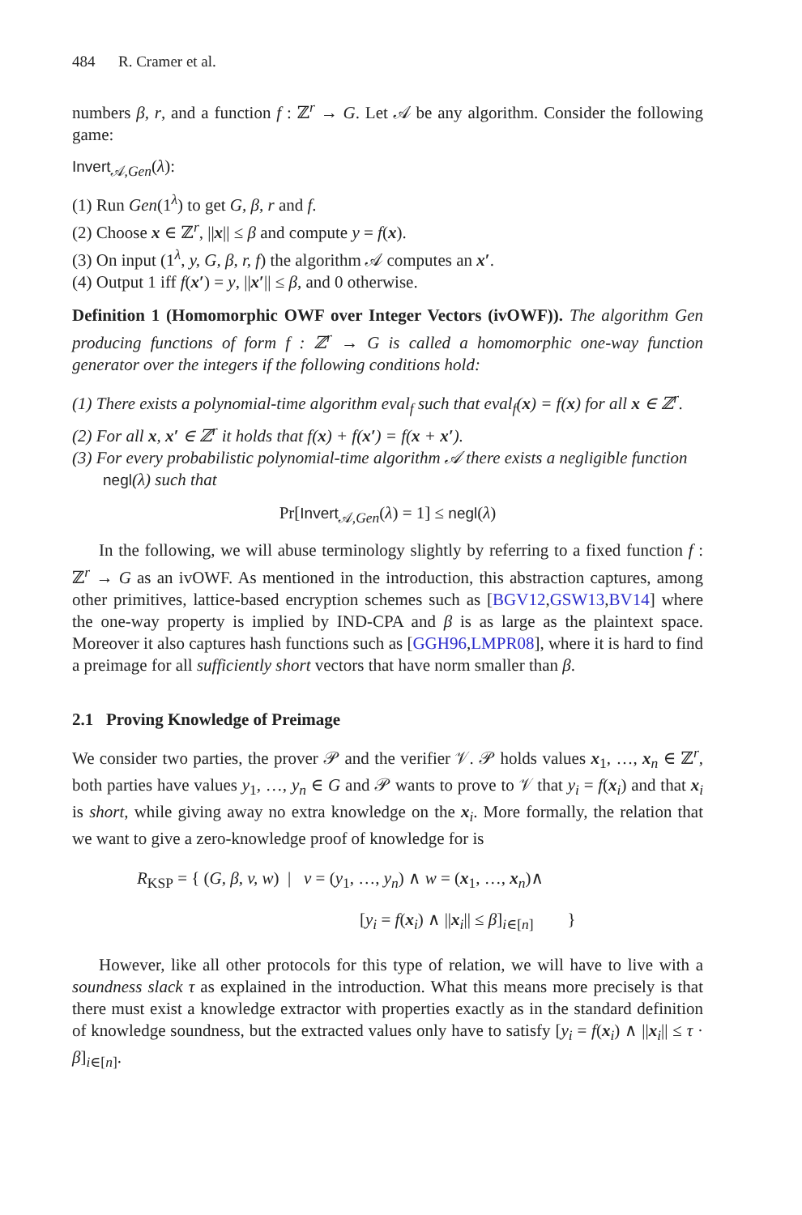484 R. Cramer et al.
numbers β, r, and a function f : ℤ<sup>r</sup> → G. Let 𝒜 be any algorithm. Consider the following game:
Invert<sub>𝒜,Gen</sub>(λ):
(1) Run Gen(1<sup>λ</sup>) to get G, β, r and f.
(2) Choose x ∈ ℤ<sup>r</sup>, ||x|| ≤ β and compute y = f(x).
(3) On input (1<sup>λ</sup>, y, G, β, r, f) the algorithm 𝒜 computes an x′.
(4) Output 1 iff f(x′) = y, ||x′|| ≤ β, and 0 otherwise.
Definition 1 (Homomorphic OWF over Integer Vectors (ivOWF)). The algorithm Gen producing functions of form f : ℤ<sup>r</sup> → G is called a homomorphic one-way function generator over the integers if the following conditions hold:
(1) There exists a polynomial-time algorithm eval<sub>f</sub> such that eval<sub>f</sub>(x) = f(x) for all x ∈ ℤ<sup>r</sup>.
(2) For all x, x′ ∈ ℤ<sup>r</sup> it holds that f(x) + f(x′) = f(x + x′).
(3) For every probabilistic polynomial-time algorithm 𝒜 there exists a negligible function negl(λ) such that
Pr[Invert<sub>𝒜,Gen</sub>(λ) = 1] ≤ negl(λ)
In the following, we will abuse terminology slightly by referring to a fixed function f : ℤ<sup>r</sup> → G as an ivOWF. As mentioned in the introduction, this abstraction captures, among other primitives, lattice-based encryption schemes such as [BGV12,GSW13,BV14] where the one-way property is implied by IND-CPA and β is as large as the plaintext space. Moreover it also captures hash functions such as [GGH96,LMPR08], where it is hard to find a preimage for all sufficiently short vectors that have norm smaller than β.
2.1 Proving Knowledge of Preimage
We consider two parties, the prover 𝒫 and the verifier 𝒱. 𝒫 holds values x<sub>1</sub>, …, x<sub>n</sub> ∈ ℤ<sup>r</sup>, both parties have values y<sub>1</sub>, …, y<sub>n</sub> ∈ G and 𝒫 wants to prove to 𝒱 that y<sub>i</sub> = f(x<sub>i</sub>) and that x<sub>i</sub> is short, while giving away no extra knowledge on the x<sub>i</sub>. More formally, the relation that we want to give a zero-knowledge proof of knowledge for is
R<sub>KSP</sub> = { (G, β, v, w) | v = (y<sub>1</sub>, …, y<sub>n</sub>) ∧ w = (x<sub>1</sub>, …, x<sub>n</sub>)∧
[y<sub>i</sub> = f(x<sub>i</sub>) ∧ ||x<sub>i</sub>|| ≤ β]<sub>i∈[n]</sub> }
However, like all other protocols for this type of relation, we will have to live with a soundness slack τ as explained in the introduction. What this means more precisely is that there must exist a knowledge extractor with properties exactly as in the standard definition of knowledge soundness, but the extracted values only have to satisfy [y<sub>i</sub> = f(x<sub>i</sub>) ∧ ||x<sub>i</sub>|| ≤ τ · β]<sub>i∈[n]</sub>.